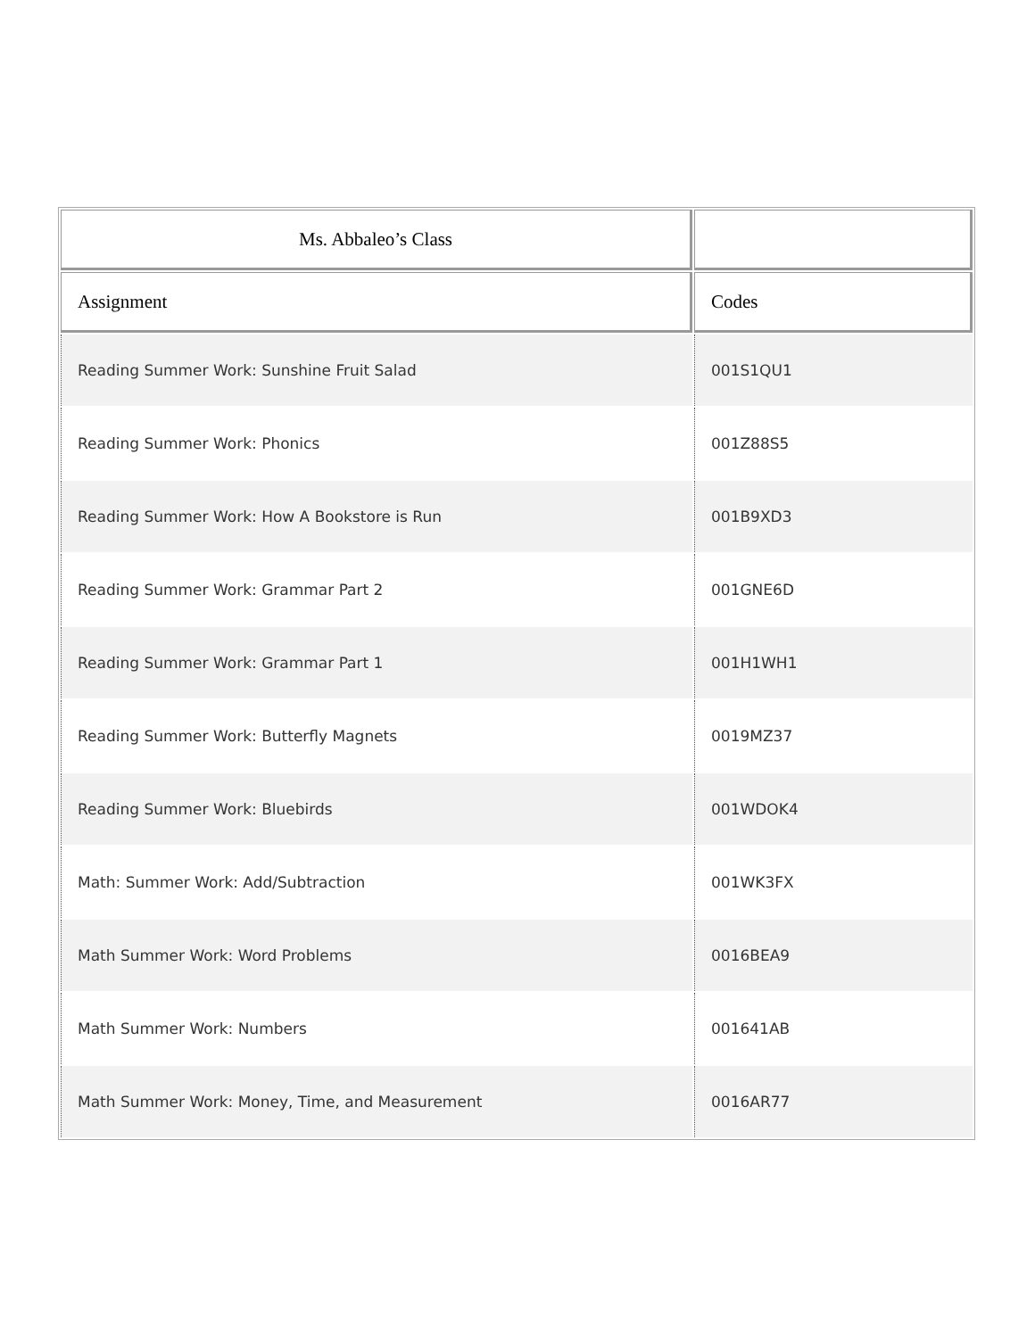| Ms. Abbaleo’s Class | |
| --- | --- |
| Assignment | Codes |
| Reading Summer Work: Sunshine Fruit Salad | 001S1QU1 |
| Reading Summer Work: Phonics | 001Z88S5 |
| Reading Summer Work: How A Bookstore is Run | 001B9XD3 |
| Reading Summer Work: Grammar Part 2 | 001GNE6D |
| Reading Summer Work: Grammar Part 1 | 001H1WH1 |
| Reading Summer Work: Butterfly Magnets | 0019MZ37 |
| Reading Summer Work: Bluebirds | 001WDOK4 |
| Math: Summer Work: Add/Subtraction | 001WK3FX |
| Math Summer Work: Word Problems | 0016BEA9 |
| Math Summer Work: Numbers | 001641AB |
| Math Summer Work: Money, Time, and Measurement | 0016AR77 |